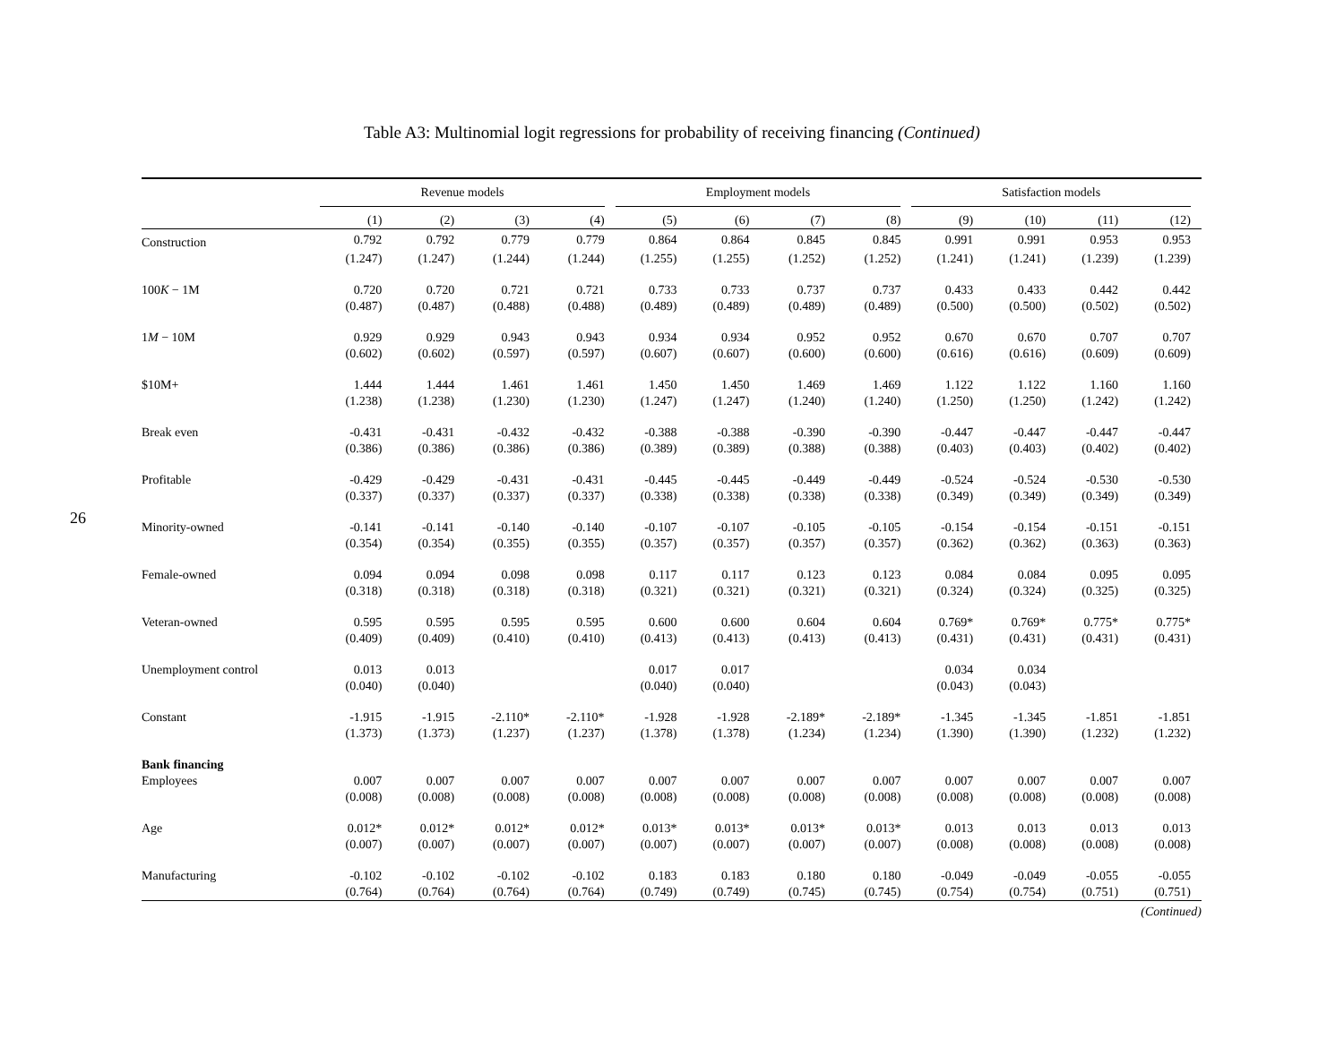26
Table A3: Multinomial logit regressions for probability of receiving financing (Continued)
| | Revenue models | | | | Employment models | | | | Satisfaction models | | | |
| --- | --- | --- | --- | --- | --- | --- | --- | --- | --- | --- | --- | --- |
| | (1) | (2) | (3) | (4) | (5) | (6) | (7) | (8) | (9) | (10) | (11) | (12) |
| Construction | 0.792 | 0.792 | 0.779 | 0.779 | 0.864 | 0.864 | 0.845 | 0.845 | 0.991 | 0.991 | 0.953 | 0.953 |
| | (1.247) | (1.247) | (1.244) | (1.244) | (1.255) | (1.255) | (1.252) | (1.252) | (1.241) | (1.241) | (1.239) | (1.239) |
| 100 K − 1M | 0.720 | 0.720 | 0.721 | 0.721 | 0.733 | 0.733 | 0.737 | 0.737 | 0.433 | 0.433 | 0.442 | 0.442 |
| | (0.487) | (0.487) | (0.488) | (0.488) | (0.489) | (0.489) | (0.489) | (0.489) | (0.500) | (0.500) | (0.502) | (0.502) |
| 1 M − 10M | 0.929 | 0.929 | 0.943 | 0.943 | 0.934 | 0.934 | 0.952 | 0.952 | 0.670 | 0.670 | 0.707 | 0.707 |
| | (0.602) | (0.602) | (0.597) | (0.597) | (0.607) | (0.607) | (0.600) | (0.600) | (0.616) | (0.616) | (0.609) | (0.609) |
| $10M+ | 1.444 | 1.444 | 1.461 | 1.461 | 1.450 | 1.450 | 1.469 | 1.469 | 1.122 | 1.122 | 1.160 | 1.160 |
| | (1.238) | (1.238) | (1.230) | (1.230) | (1.247) | (1.247) | (1.240) | (1.240) | (1.250) | (1.250) | (1.242) | (1.242) |
| Break even | -0.431 | -0.431 | -0.432 | -0.432 | -0.388 | -0.388 | -0.390 | -0.390 | -0.447 | -0.447 | -0.447 | -0.447 |
| | (0.386) | (0.386) | (0.386) | (0.386) | (0.389) | (0.389) | (0.388) | (0.388) | (0.403) | (0.403) | (0.402) | (0.402) |
| Profitable | -0.429 | -0.429 | -0.431 | -0.431 | -0.445 | -0.445 | -0.449 | -0.449 | -0.524 | -0.524 | -0.530 | -0.530 |
| | (0.337) | (0.337) | (0.337) | (0.337) | (0.338) | (0.338) | (0.338) | (0.338) | (0.349) | (0.349) | (0.349) | (0.349) |
| Minority-owned | -0.141 | -0.141 | -0.140 | -0.140 | -0.107 | -0.107 | -0.105 | -0.105 | -0.154 | -0.154 | -0.151 | -0.151 |
| | (0.354) | (0.354) | (0.355) | (0.355) | (0.357) | (0.357) | (0.357) | (0.357) | (0.362) | (0.362) | (0.363) | (0.363) |
| Female-owned | 0.094 | 0.094 | 0.098 | 0.098 | 0.117 | 0.117 | 0.123 | 0.123 | 0.084 | 0.084 | 0.095 | 0.095 |
| | (0.318) | (0.318) | (0.318) | (0.318) | (0.321) | (0.321) | (0.321) | (0.321) | (0.324) | (0.324) | (0.325) | (0.325) |
| Veteran-owned | 0.595 | 0.595 | 0.595 | 0.595 | 0.600 | 0.600 | 0.604 | 0.604 | 0.769* | 0.769* | 0.775* | 0.775* |
| | (0.409) | (0.409) | (0.410) | (0.410) | (0.413) | (0.413) | (0.413) | (0.413) | (0.431) | (0.431) | (0.431) | (0.431) |
| Unemployment control | 0.013 | 0.013 | | | 0.017 | 0.017 | | | 0.034 | 0.034 | | |
| | (0.040) | (0.040) | | | (0.040) | (0.040) | | | (0.043) | (0.043) | | |
| Constant | -1.915 | -1.915 | -2.110* | -2.110* | -1.928 | -1.928 | -2.189* | -2.189* | -1.345 | -1.345 | -1.851 | -1.851 |
| | (1.373) | (1.373) | (1.237) | (1.237) | (1.378) | (1.378) | (1.234) | (1.234) | (1.390) | (1.390) | (1.232) | (1.232) |
| Bank financing | | | | | | | | | | | | |
| Employees | 0.007 | 0.007 | 0.007 | 0.007 | 0.007 | 0.007 | 0.007 | 0.007 | 0.007 | 0.007 | 0.007 | 0.007 |
| | (0.008) | (0.008) | (0.008) | (0.008) | (0.008) | (0.008) | (0.008) | (0.008) | (0.008) | (0.008) | (0.008) | (0.008) |
| Age | 0.012* | 0.012* | 0.012* | 0.012* | 0.013* | 0.013* | 0.013* | 0.013* | 0.013 | 0.013 | 0.013 | 0.013 |
| | (0.007) | (0.007) | (0.007) | (0.007) | (0.007) | (0.007) | (0.007) | (0.007) | (0.008) | (0.008) | (0.008) | (0.008) |
| Manufacturing | -0.102 | -0.102 | -0.102 | -0.102 | 0.183 | 0.183 | 0.180 | 0.180 | -0.049 | -0.049 | -0.055 | -0.055 |
| | (0.764) | (0.764) | (0.764) | (0.764) | (0.749) | (0.749) | (0.745) | (0.745) | (0.754) | (0.754) | (0.751) | (0.751) |
(Continued)